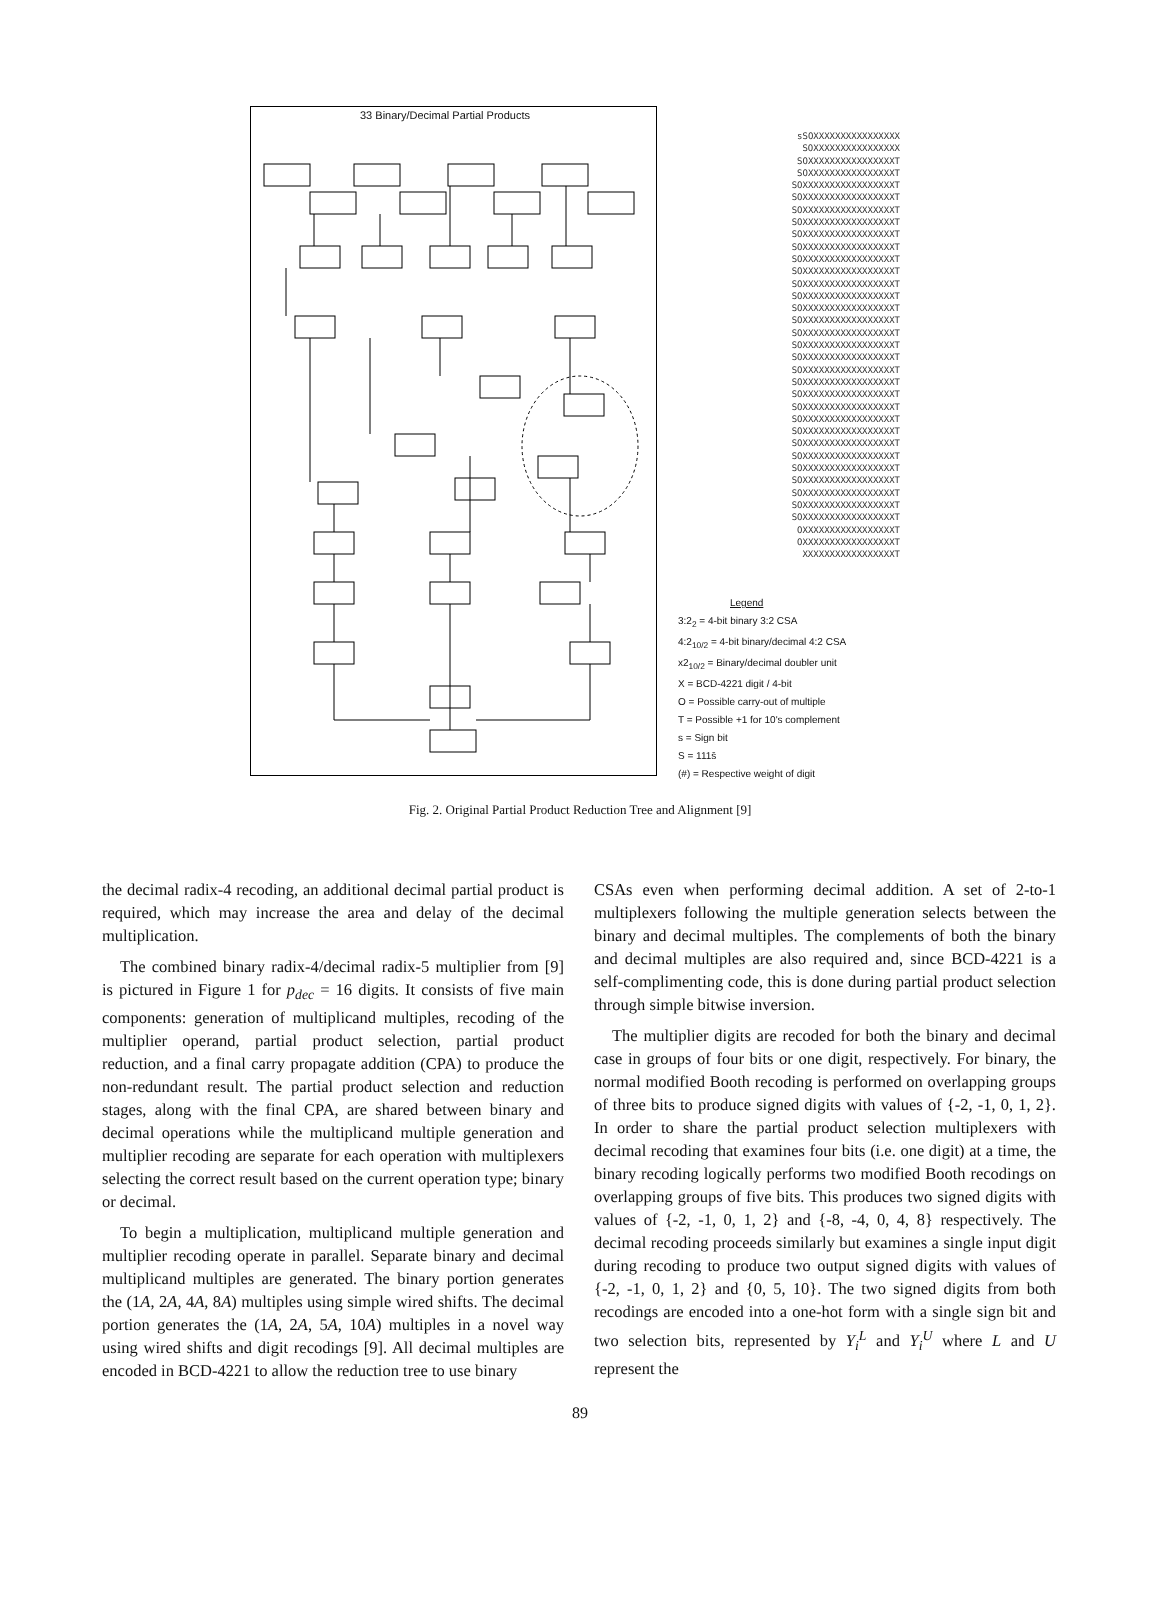33 Binary/Decimal Partial Products
sSOXXXXXXXXXXXXXXXX SOXXXXXXXXXXXXXXXX SOXXXXXXXXXXXXXXXXT SOXXXXXXXXXXXXXXXXT SOXXXXXXXXXXXXXXXXXT SOXXXXXXXXXXXXXXXXXT SOXXXXXXXXXXXXXXXXXT SOXXXXXXXXXXXXXXXXXT SOXXXXXXXXXXXXXXXXXT SOXXXXXXXXXXXXXXXXXT SOXXXXXXXXXXXXXXXXXT SOXXXXXXXXXXXXXXXXXT SOXXXXXXXXXXXXXXXXXT SOXXXXXXXXXXXXXXXXXT SOXXXXXXXXXXXXXXXXXT SOXXXXXXXXXXXXXXXXXT SOXXXXXXXXXXXXXXXXXT SOXXXXXXXXXXXXXXXXXT SOXXXXXXXXXXXXXXXXXT SOXXXXXXXXXXXXXXXXXT SOXXXXXXXXXXXXXXXXXT SOXXXXXXXXXXXXXXXXXT SOXXXXXXXXXXXXXXXXXT SOXXXXXXXXXXXXXXXXXT SOXXXXXXXXXXXXXXXXXT SOXXXXXXXXXXXXXXXXXT SOXXXXXXXXXXXXXXXXXT SOXXXXXXXXXXXXXXXXXT SOXXXXXXXXXXXXXXXXXT SOXXXXXXXXXXXXXXXXXT SOXXXXXXXXXXXXXXXXXT SOXXXXXXXXXXXXXXXXXT OXXXXXXXXXXXXXXXXXT OXXXXXXXXXXXXXXXXXT XXXXXXXXXXXXXXXXXT
Legend
3:2<sub>2</sub> = 4-bit binary 3:2 CSA
4:2<sub>10/2</sub> = 4-bit binary/decimal 4:2 CSA
x2<sub>10/2</sub> = Binary/decimal doubler unit
X = BCD-4221 digit / 4-bit
O = Possible carry-out of multiple
T = Possible +1 for 10's complement
s = Sign bit
S = 111s̄
(#) = Respective weight of digit
Fig. 2. Original Partial Product Reduction Tree and Alignment [9]
the decimal radix-4 recoding, an additional decimal partial product is required, which may increase the area and delay of the decimal multiplication.
The combined binary radix-4/decimal radix-5 multiplier from [9] is pictured in Figure 1 for p<sub>dec</sub> = 16 digits. It consists of five main components: generation of multiplicand multiples, recoding of the multiplier operand, partial product selection, partial product reduction, and a final carry propagate addition (CPA) to produce the non-redundant result. The partial product selection and reduction stages, along with the final CPA, are shared between binary and decimal operations while the multiplicand multiple generation and multiplier recoding are separate for each operation with multiplexers selecting the correct result based on the current operation type; binary or decimal.
To begin a multiplication, multiplicand multiple generation and multiplier recoding operate in parallel. Separate binary and decimal multiplicand multiples are generated. The binary portion generates the (1A, 2A, 4A, 8A) multiples using simple wired shifts. The decimal portion generates the (1A, 2A, 5A, 10A) multiples in a novel way using wired shifts and digit recodings [9]. All decimal multiples are encoded in BCD-4221 to allow the reduction tree to use binary
CSAs even when performing decimal addition. A set of 2-to-1 multiplexers following the multiple generation selects between the binary and decimal multiples. The complements of both the binary and decimal multiples are also required and, since BCD-4221 is a self-complimenting code, this is done during partial product selection through simple bitwise inversion.
The multiplier digits are recoded for both the binary and decimal case in groups of four bits or one digit, respectively. For binary, the normal modified Booth recoding is performed on overlapping groups of three bits to produce signed digits with values of {-2, -1, 0, 1, 2}. In order to share the partial product selection multiplexers with decimal recoding that examines four bits (i.e. one digit) at a time, the binary recoding logically performs two modified Booth recodings on overlapping groups of five bits. This produces two signed digits with values of {-2, -1, 0, 1, 2} and {-8, -4, 0, 4, 8} respectively. The decimal recoding proceeds similarly but examines a single input digit during recoding to produce two output signed digits with values of {-2, -1, 0, 1, 2} and {0, 5, 10}. The two signed digits from both recodings are encoded into a one-hot form with a single sign bit and two selection bits, represented by Y<sub>i</sub><sup>L</sup> and Y<sub>i</sub><sup>U</sup> where L and U represent the
89